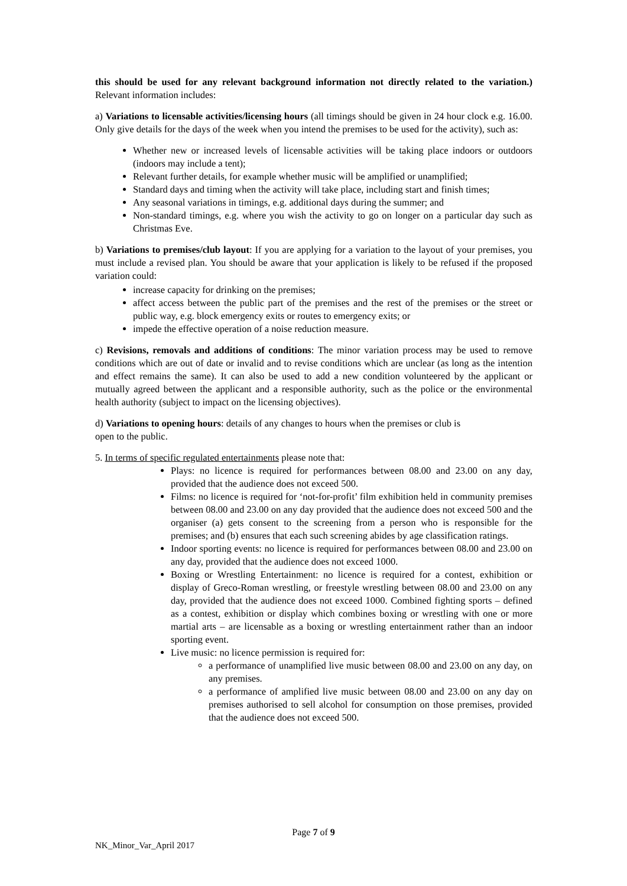this should be used for any relevant background information not directly related to the variation.) Relevant information includes:
a) Variations to licensable activities/licensing hours (all timings should be given in 24 hour clock e.g. 16.00. Only give details for the days of the week when you intend the premises to be used for the activity), such as:
Whether new or increased levels of licensable activities will be taking place indoors or outdoors (indoors may include a tent);
Relevant further details, for example whether music will be amplified or unamplified;
Standard days and timing when the activity will take place, including start and finish times;
Any seasonal variations in timings, e.g. additional days during the summer; and
Non-standard timings, e.g. where you wish the activity to go on longer on a particular day such as Christmas Eve.
b) Variations to premises/club layout: If you are applying for a variation to the layout of your premises, you must include a revised plan. You should be aware that your application is likely to be refused if the proposed variation could:
increase capacity for drinking on the premises;
affect access between the public part of the premises and the rest of the premises or the street or public way, e.g. block emergency exits or routes to emergency exits; or
impede the effective operation of a noise reduction measure.
c) Revisions, removals and additions of conditions: The minor variation process may be used to remove conditions which are out of date or invalid and to revise conditions which are unclear (as long as the intention and effect remains the same). It can also be used to add a new condition volunteered by the applicant or mutually agreed between the applicant and a responsible authority, such as the police or the environmental health authority (subject to impact on the licensing objectives).
d) Variations to opening hours: details of any changes to hours when the premises or club is
open to the public.
5. In terms of specific regulated entertainments please note that:
Plays: no licence is required for performances between 08.00 and 23.00 on any day, provided that the audience does not exceed 500.
Films: no licence is required for ‘not-for-profit’ film exhibition held in community premises between 08.00 and 23.00 on any day provided that the audience does not exceed 500 and the organiser (a) gets consent to the screening from a person who is responsible for the premises; and (b) ensures that each such screening abides by age classification ratings.
Indoor sporting events: no licence is required for performances between 08.00 and 23.00 on any day, provided that the audience does not exceed 1000.
Boxing or Wrestling Entertainment: no licence is required for a contest, exhibition or display of Greco-Roman wrestling, or freestyle wrestling between 08.00 and 23.00 on any day, provided that the audience does not exceed 1000. Combined fighting sports – defined as a contest, exhibition or display which combines boxing or wrestling with one or more martial arts – are licensable as a boxing or wrestling entertainment rather than an indoor sporting event.
Live music: no licence permission is required for:
a performance of unamplified live music between 08.00 and 23.00 on any day, on any premises.
a performance of amplified live music between 08.00 and 23.00 on any day on premises authorised to sell alcohol for consumption on those premises, provided that the audience does not exceed 500.
Page 7 of 9
NK_Minor_Var_April 2017